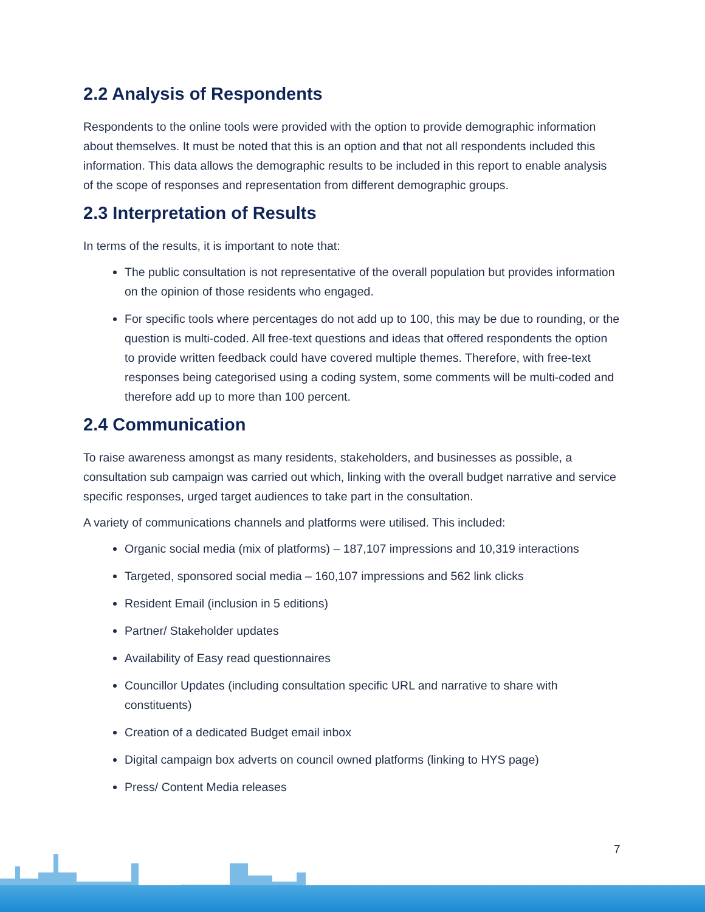2.2 Analysis of Respondents
Respondents to the online tools were provided with the option to provide demographic information about themselves. It must be noted that this is an option and that not all respondents included this information. This data allows the demographic results to be included in this report to enable analysis of the scope of responses and representation from different demographic groups.
2.3 Interpretation of Results
In terms of the results, it is important to note that:
The public consultation is not representative of the overall population but provides information on the opinion of those residents who engaged.
For specific tools where percentages do not add up to 100, this may be due to rounding, or the question is multi-coded. All free-text questions and ideas that offered respondents the option to provide written feedback could have covered multiple themes. Therefore, with free-text responses being categorised using a coding system, some comments will be multi-coded and therefore add up to more than 100 percent.
2.4 Communication
To raise awareness amongst as many residents, stakeholders, and businesses as possible, a consultation sub campaign was carried out which, linking with the overall budget narrative and service specific responses, urged target audiences to take part in the consultation.
A variety of communications channels and platforms were utilised. This included:
Organic social media (mix of platforms) – 187,107 impressions and 10,319 interactions
Targeted, sponsored social media – 160,107 impressions and 562 link clicks
Resident Email (inclusion in 5 editions)
Partner/ Stakeholder updates
Availability of Easy read questionnaires
Councillor Updates (including consultation specific URL and narrative to share with constituents)
Creation of a dedicated Budget email inbox
Digital campaign box adverts on council owned platforms (linking to HYS page)
Press/ Content Media releases
7